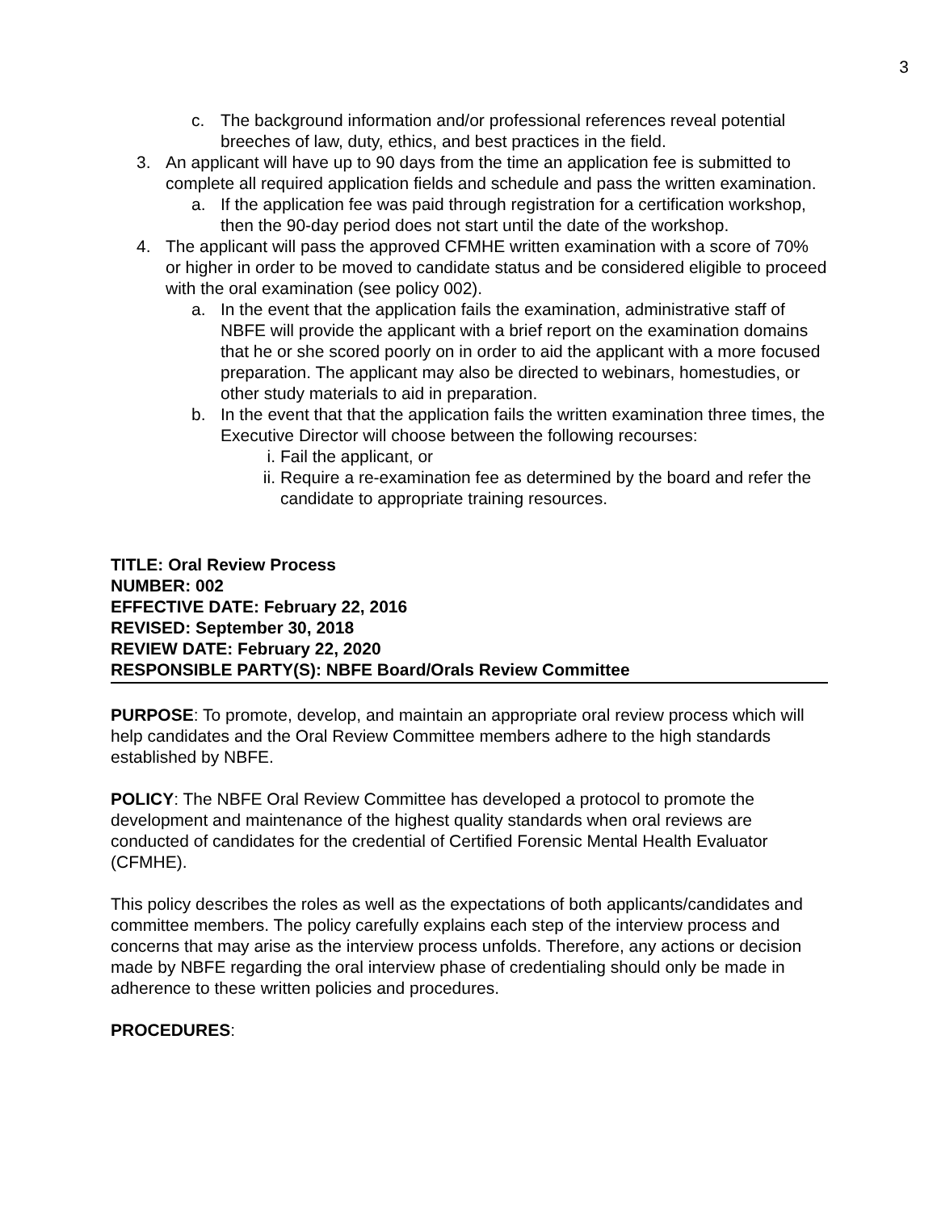3
c. The background information and/or professional references reveal potential breeches of law, duty, ethics, and best practices in the field.
3. An applicant will have up to 90 days from the time an application fee is submitted to complete all required application fields and schedule and pass the written examination.
a. If the application fee was paid through registration for a certification workshop, then the 90-day period does not start until the date of the workshop.
4. The applicant will pass the approved CFMHE written examination with a score of 70% or higher in order to be moved to candidate status and be considered eligible to proceed with the oral examination (see policy 002).
a. In the event that the application fails the examination, administrative staff of NBFE will provide the applicant with a brief report on the examination domains that he or she scored poorly on in order to aid the applicant with a more focused preparation. The applicant may also be directed to webinars, homestudies, or other study materials to aid in preparation.
b. In the event that that the application fails the written examination three times, the Executive Director will choose between the following recourses:
i. Fail the applicant, or
ii. Require a re-examination fee as determined by the board and refer the candidate to appropriate training resources.
TITLE: Oral Review Process
NUMBER: 002
EFFECTIVE DATE: February 22, 2016
REVISED: September 30, 2018
REVIEW DATE: February 22, 2020
RESPONSIBLE PARTY(S): NBFE Board/Orals Review Committee
PURPOSE: To promote, develop, and maintain an appropriate oral review process which will help candidates and the Oral Review Committee members adhere to the high standards established by NBFE.
POLICY: The NBFE Oral Review Committee has developed a protocol to promote the development and maintenance of the highest quality standards when oral reviews are conducted of candidates for the credential of Certified Forensic Mental Health Evaluator (CFMHE).
This policy describes the roles as well as the expectations of both applicants/candidates and committee members. The policy carefully explains each step of the interview process and concerns that may arise as the interview process unfolds. Therefore, any actions or decision made by NBFE regarding the oral interview phase of credentialing should only be made in adherence to these written policies and procedures.
PROCEDURES: